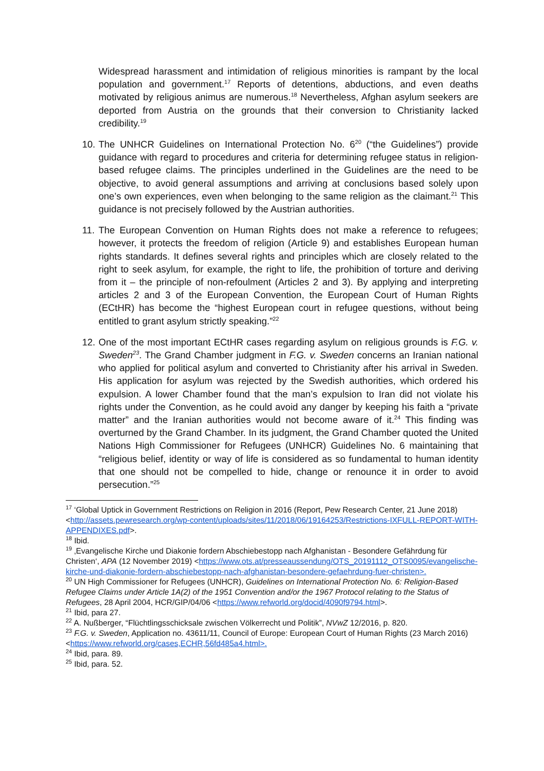Widespread harassment and intimidation of religious minorities is rampant by the local population and government.<sup>17</sup> Reports of detentions, abductions, and even deaths motivated by religious animus are numerous.<sup>18</sup> Nevertheless, Afghan asylum seekers are deported from Austria on the grounds that their conversion to Christianity lacked credibility.<sup>19</sup>
10. The UNHCR Guidelines on International Protection No. 6<sup>20</sup> (“the Guidelines”) provide guidance with regard to procedures and criteria for determining refugee status in religion-based refugee claims. The principles underlined in the Guidelines are the need to be objective, to avoid general assumptions and arriving at conclusions based solely upon one’s own experiences, even when belonging to the same religion as the claimant.<sup>21</sup> This guidance is not precisely followed by the Austrian authorities.
11. The European Convention on Human Rights does not make a reference to refugees; however, it protects the freedom of religion (Article 9) and establishes European human rights standards. It defines several rights and principles which are closely related to the right to seek asylum, for example, the right to life, the prohibition of torture and deriving from it – the principle of non-refoulment (Articles 2 and 3). By applying and interpreting articles 2 and 3 of the European Convention, the European Court of Human Rights (ECtHR) has become the “highest European court in refugee questions, without being entitled to grant asylum strictly speaking.”<sup>22</sup>
12. One of the most important ECtHR cases regarding asylum on religious grounds is F.G. v. Sweden<sup>23</sup>. The Grand Chamber judgment in F.G. v. Sweden concerns an Iranian national who applied for political asylum and converted to Christianity after his arrival in Sweden. His application for asylum was rejected by the Swedish authorities, which ordered his expulsion. A lower Chamber found that the man’s expulsion to Iran did not violate his rights under the Convention, as he could avoid any danger by keeping his faith a “private matter” and the Iranian authorities would not become aware of it.<sup>24</sup> This finding was overturned by the Grand Chamber. In its judgment, the Grand Chamber quoted the United Nations High Commissioner for Refugees (UNHCR) Guidelines No. 6 maintaining that “religious belief, identity or way of life is considered as so fundamental to human identity that one should not be compelled to hide, change or renounce it in order to avoid persecution.”<sup>25</sup>
<sup>17</sup> ‘Global Uptick in Government Restrictions on Religion in 2016 (Report, Pew Research Center, 21 June 2018) <http://assets.pewresearch.org/wp-content/uploads/sites/11/2018/06/19164253/Restrictions-IXFULL-REPORT-WITH-APPENDIXES.pdf>.
<sup>18</sup> Ibid.
<sup>19</sup> ‚Evangelische Kirche und Diakonie fordern Abschiebestopp nach Afghanistan - Besondere Gefährdung für Christen‘, APA (12 November 2019) <https://www.ots.at/presseaussendung/OTS_20191112_OTS0095/evangelische-kirche-und-diakonie-fordern-abschiebestopp-nach-afghanistan-besondere-gefaehrdung-fuer-christen>.
<sup>20</sup> UN High Commissioner for Refugees (UNHCR), Guidelines on International Protection No. 6: Religion-Based Refugee Claims under Article 1A(2) of the 1951 Convention and/or the 1967 Protocol relating to the Status of Refugees, 28 April 2004, HCR/GIP/04/06 <https://www.refworld.org/docid/4090f9794.html>.
<sup>21</sup> Ibid, para 27.
<sup>22</sup> A. Nußberger, “Flüchtlingsschicksale zwischen Völkerrecht und Politik”, NVwZ 12/2016, p. 820.
<sup>23</sup> F.G. v. Sweden, Application no. 43611/11, Council of Europe: European Court of Human Rights (23 March 2016) <https://www.refworld.org/cases,ECHR,56fd485a4.html>.
<sup>24</sup> Ibid, para. 89.
<sup>25</sup> Ibid, para. 52.